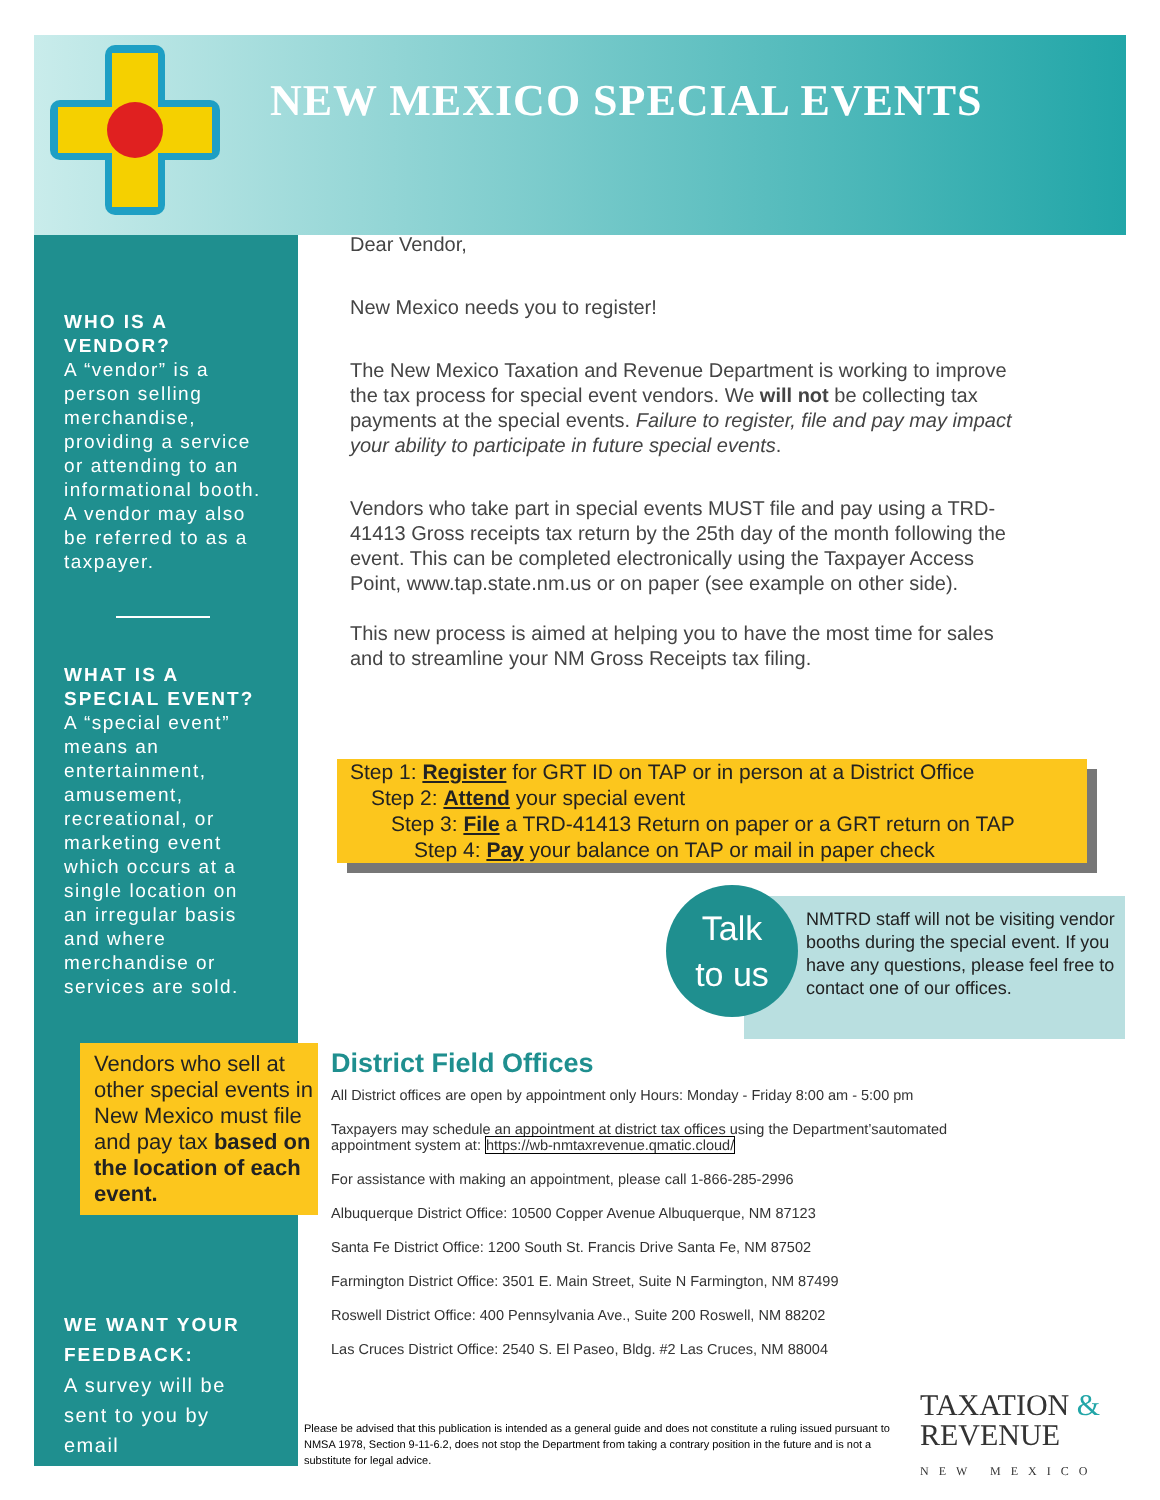NEW MEXICO SPECIAL EVENTS
WHO IS A VENDOR?
A “vendor” is a person selling merchandise, providing a service or attending to an informational booth. A vendor may also be referred to as a taxpayer.
WHAT IS A SPECIAL EVENT?
A “special event” means an entertainment, amusement, recreational, or marketing event which occurs at a single location on an irregular basis and where merchandise or services are sold.
WE WANT YOUR FEEDBACK:
A survey will be sent to you by email
Vendors who sell at other special events in New Mexico must file and pay tax based on the location of each event.
Dear Vendor,
New Mexico needs you to register!
The New Mexico Taxation and Revenue Department is working to improve the tax process for special event vendors. We will not be collecting tax payments at the special events. Failure to register, file and pay may impact your ability to participate in future special events.
Vendors who take part in special events MUST file and pay using a TRD-41413 Gross receipts tax return by the 25th day of the month following the event. This can be completed electronically using the Taxpayer Access Point, www.tap.state.nm.us or on paper (see example on other side).
This new process is aimed at helping you to have the most time for sales and to streamline your NM Gross Receipts tax filing.
Step 1: Register for GRT ID on TAP or in person at a District Office
Step 2: Attend your special event
Step 3: File a TRD-41413 Return on paper or a GRT return on TAP
Step 4: Pay your balance on TAP or mail in paper check
NMTRD staff will not be visiting vendor booths during the special event. If you have any questions, please feel free to contact one of our offices.
Talk
to us
District Field Offices
All District offices are open by appointment only Hours: Monday - Friday 8:00 am - 5:00 pm
Taxpayers may schedule an appointment at district tax offices using the Department’sautomated appointment system at: https://wb-nmtaxrevenue.qmatic.cloud/
For assistance with making an appointment, please call 1-866-285-2996
Albuquerque District Office: 10500 Copper Avenue Albuquerque, NM 87123
Santa Fe District Office: 1200 South St. Francis Drive Santa Fe, NM 87502
Farmington District Office: 3501 E. Main Street, Suite N Farmington, NM 87499
Roswell District Office: 400 Pennsylvania Ave., Suite 200 Roswell, NM 88202
Las Cruces District Office: 2540 S. El Paseo, Bldg. #2 Las Cruces, NM 88004
Please be advised that this publication is intended as a general guide and does not constitute a ruling issued pursuant to NMSA 1978, Section 9-11-6.2, does not stop the Department from taking a contrary position in the future and is not a substitute for legal advice.
TAXATION &
REVENUE
NEW MEXICO